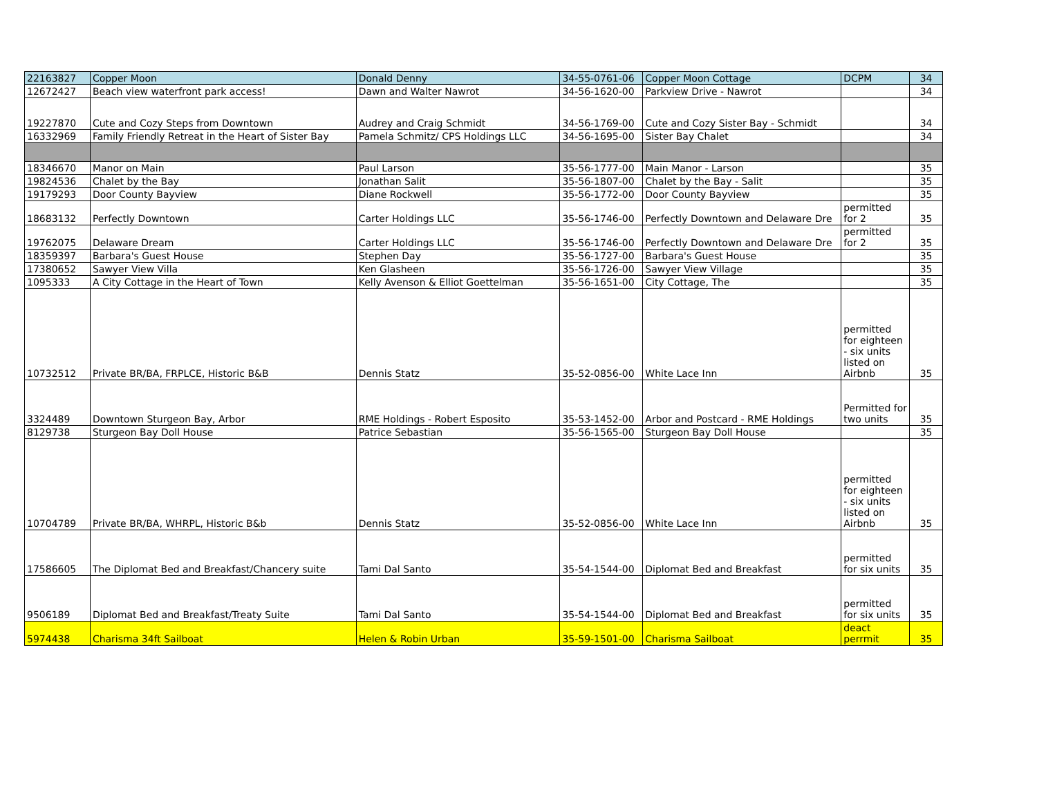| 22163827 | Copper Moon | Donald Denny | 34-55-0761-06 | Copper Moon Cottage | DCPM | 34 |
| 12672427 | Beach view waterfront park access! | Dawn and Walter Nawrot | 34-56-1620-00 | Parkview Drive - Nawrot | | 34 |
| 19227870 | Cute and Cozy Steps from Downtown | Audrey and Craig Schmidt | 34-56-1769-00 | Cute and Cozy Sister Bay - Schmidt | | 34 |
| 16332969 | Family Friendly Retreat in the Heart of Sister Bay | Pamela Schmitz/ CPS Holdings LLC | 34-56-1695-00 | Sister Bay Chalet | | 34 |
| 18346670 | Manor on Main | Paul Larson | 35-56-1777-00 | Main Manor - Larson | | 35 |
| 19824536 | Chalet by the Bay | Jonathan Salit | 35-56-1807-00 | Chalet by the Bay - Salit | | 35 |
| 19179293 | Door County Bayview | Diane Rockwell | 35-56-1772-00 | Door County Bayview | | 35 |
| 18683132 | Perfectly Downtown | Carter Holdings LLC | 35-56-1746-00 | Perfectly Downtown and Delaware Dre | permitted for 2 | 35 |
| 19762075 | Delaware Dream | Carter Holdings LLC | 35-56-1746-00 | Perfectly Downtown and Delaware Dre | permitted for 2 | 35 |
| 18359397 | Barbara's Guest House | Stephen Day | 35-56-1727-00 | Barbara's Guest House | | 35 |
| 17380652 | Sawyer View Villa | Ken Glasheen | 35-56-1726-00 | Sawyer View Village | | 35 |
| 1095333 | A City Cottage in the Heart of Town | Kelly Avenson & Elliot Goettelman | 35-56-1651-00 | City Cottage, The | | 35 |
| 10732512 | Private BR/BA, FRPLCE, Historic B&B | Dennis Statz | 35-52-0856-00 | White Lace Inn | permitted for eighteen - six units listed on Airbnb | 35 |
| 3324489 | Downtown Sturgeon Bay, Arbor | RME Holdings - Robert Esposito | 35-53-1452-00 | Arbor and Postcard - RME Holdings | Permitted for two units | 35 |
| 8129738 | Sturgeon Bay Doll House | Patrice Sebastian | 35-56-1565-00 | Sturgeon Bay Doll House | | 35 |
| 10704789 | Private BR/BA, WHRPL, Historic B&b | Dennis Statz | 35-52-0856-00 | White Lace Inn | permitted for eighteen - six units listed on Airbnb | 35 |
| 17586605 | The Diplomat Bed and Breakfast/Chancery suite | Tami Dal Santo | 35-54-1544-00 | Diplomat Bed and Breakfast | permitted for six units | 35 |
| 9506189 | Diplomat Bed and Breakfast/Treaty Suite | Tami Dal Santo | 35-54-1544-00 | Diplomat Bed and Breakfast | permitted for six units | 35 |
| 5974438 | Charisma 34ft Sailboat | Helen & Robin Urban | 35-59-1501-00 | Charisma Sailboat | deact perrmit | 35 |